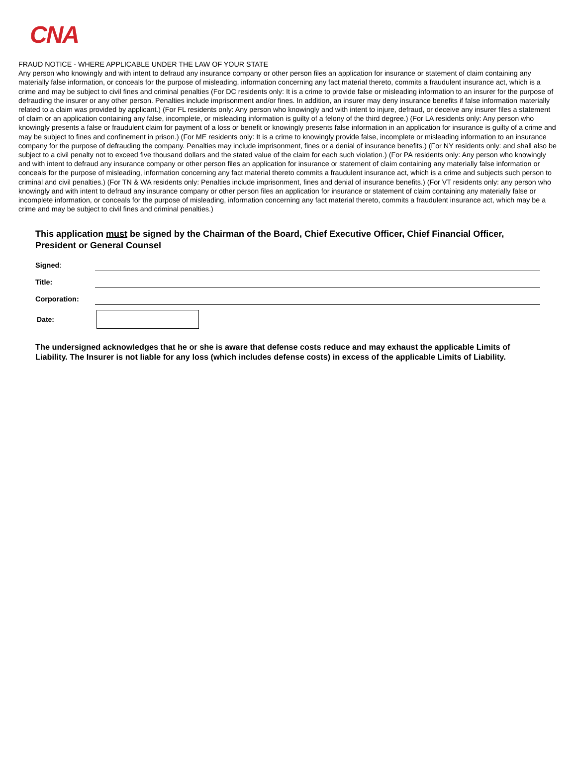CNA
FRAUD NOTICE - WHERE APPLICABLE UNDER THE LAW OF YOUR STATE
Any person who knowingly and with intent to defraud any insurance company or other person files an application for insurance or statement of claim containing any materially false information, or conceals for the purpose of misleading, information concerning any fact material thereto, commits a fraudulent insurance act, which is a crime and may be subject to civil fines and criminal penalties (For DC residents only: It is a crime to provide false or misleading information to an insurer for the purpose of defrauding the insurer or any other person. Penalties include imprisonment and/or fines. In addition, an insurer may deny insurance benefits if false information materially related to a claim was provided by applicant.) (For FL residents only: Any person who knowingly and with intent to injure, defraud, or deceive any insurer files a statement of claim or an application containing any false, incomplete, or misleading information is guilty of a felony of the third degree.) (For LA residents only: Any person who knowingly presents a false or fraudulent claim for payment of a loss or benefit or knowingly presents false information in an application for insurance is guilty of a crime and may be subject to fines and confinement in prison.) (For ME residents only: It is a crime to knowingly provide false, incomplete or misleading information to an insurance company for the purpose of defrauding the company. Penalties may include imprisonment, fines or a denial of insurance benefits.) (For NY residents only: and shall also be subject to a civil penalty not to exceed five thousand dollars and the stated value of the claim for each such violation.) (For PA residents only: Any person who knowingly and with intent to defraud any insurance company or other person files an application for insurance or statement of claim containing any materially false information or conceals for the purpose of misleading, information concerning any fact material thereto commits a fraudulent insurance act, which is a crime and subjects such person to criminal and civil penalties.) (For TN & WA residents only: Penalties include imprisonment, fines and denial of insurance benefits.) (For VT residents only: any person who knowingly and with intent to defraud any insurance company or other person files an application for insurance or statement of claim containing any materially false or incomplete information, or conceals for the purpose of misleading, information concerning any fact material thereto, commits a fraudulent insurance act, which may be a crime and may be subject to civil fines and criminal penalties.)
This application must be signed by the Chairman of the Board, Chief Executive Officer, Chief Financial Officer, President or General Counsel
Signed:
Title:
Corporation:
Date:
The undersigned acknowledges that he or she is aware that defense costs reduce and may exhaust the applicable Limits of Liability. The Insurer is not liable for any loss (which includes defense costs) in excess of the applicable Limits of Liability.